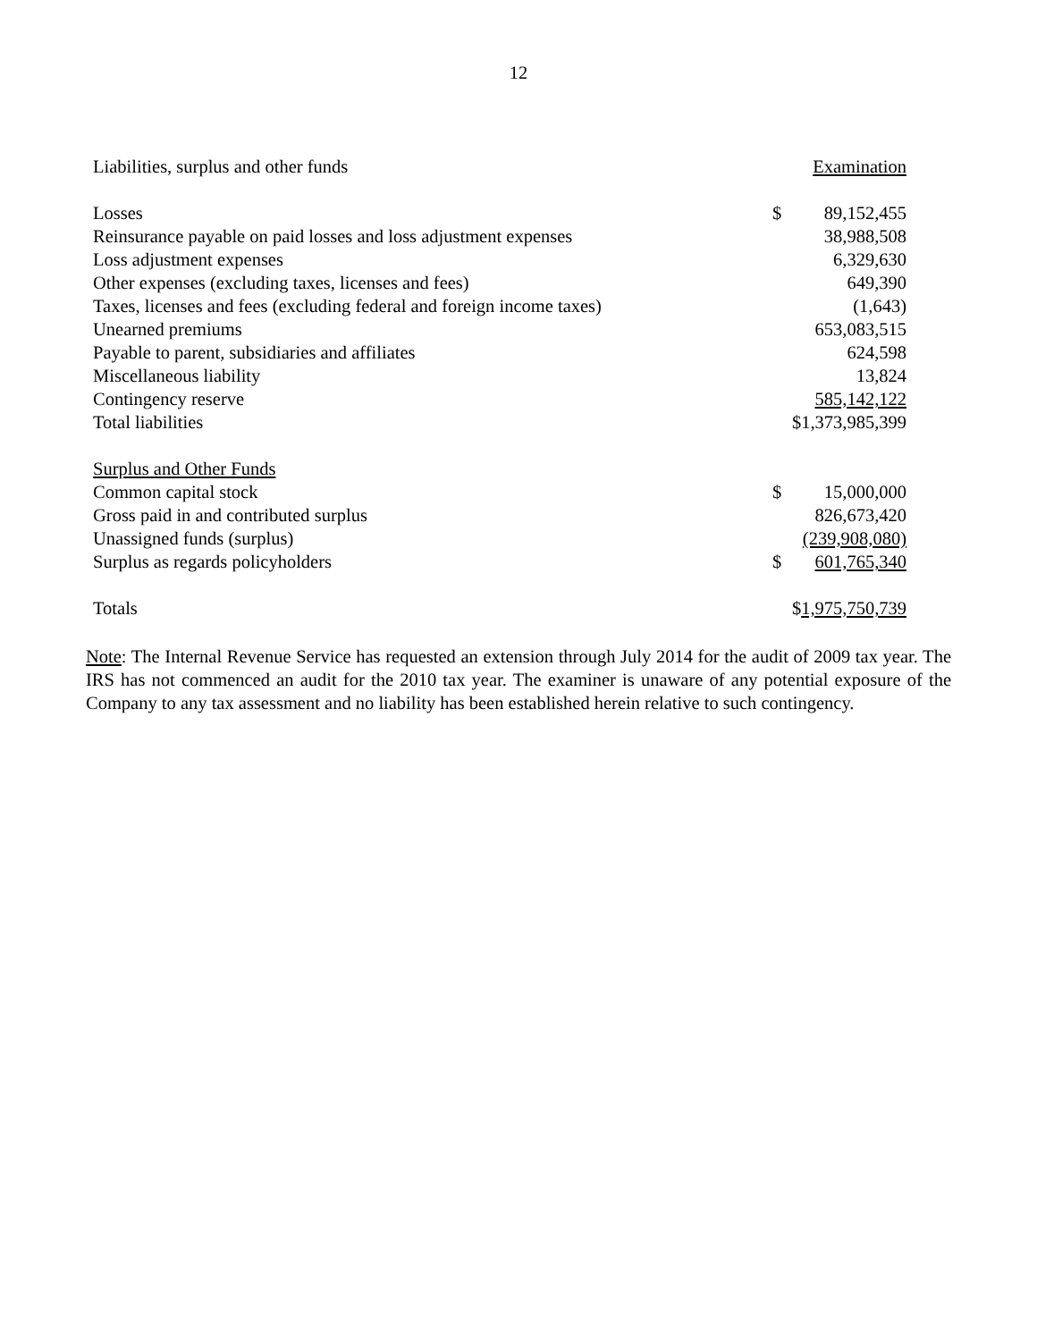12
| Liabilities, surplus and other funds | Examination | |
| Losses | $ | 89,152,455 |
| Reinsurance payable on paid losses and loss adjustment expenses | | 38,988,508 |
| Loss adjustment expenses | | 6,329,630 |
| Other expenses (excluding taxes, licenses and fees) | | 649,390 |
| Taxes, licenses and fees (excluding federal and foreign income taxes) | | (1,643) |
| Unearned premiums | | 653,083,515 |
| Payable to parent, subsidiaries and affiliates | | 624,598 |
| Miscellaneous liability | | 13,824 |
| Contingency reserve | | 585,142,122 |
| Total liabilities | $1,373,985,399 | |
| Surplus and Other Funds | | |
| Common capital stock | $ | 15,000,000 |
| Gross paid in and contributed surplus | | 826,673,420 |
| Unassigned funds (surplus) | | (239,908,080) |
| Surplus as regards policyholders | $ | 601,765,340 |
| Totals | $ 1,975,750,739 | |
Note: The Internal Revenue Service has requested an extension through July 2014 for the audit of 2009 tax year. The IRS has not commenced an audit for the 2010 tax year. The examiner is unaware of any potential exposure of the Company to any tax assessment and no liability has been established herein relative to such contingency.